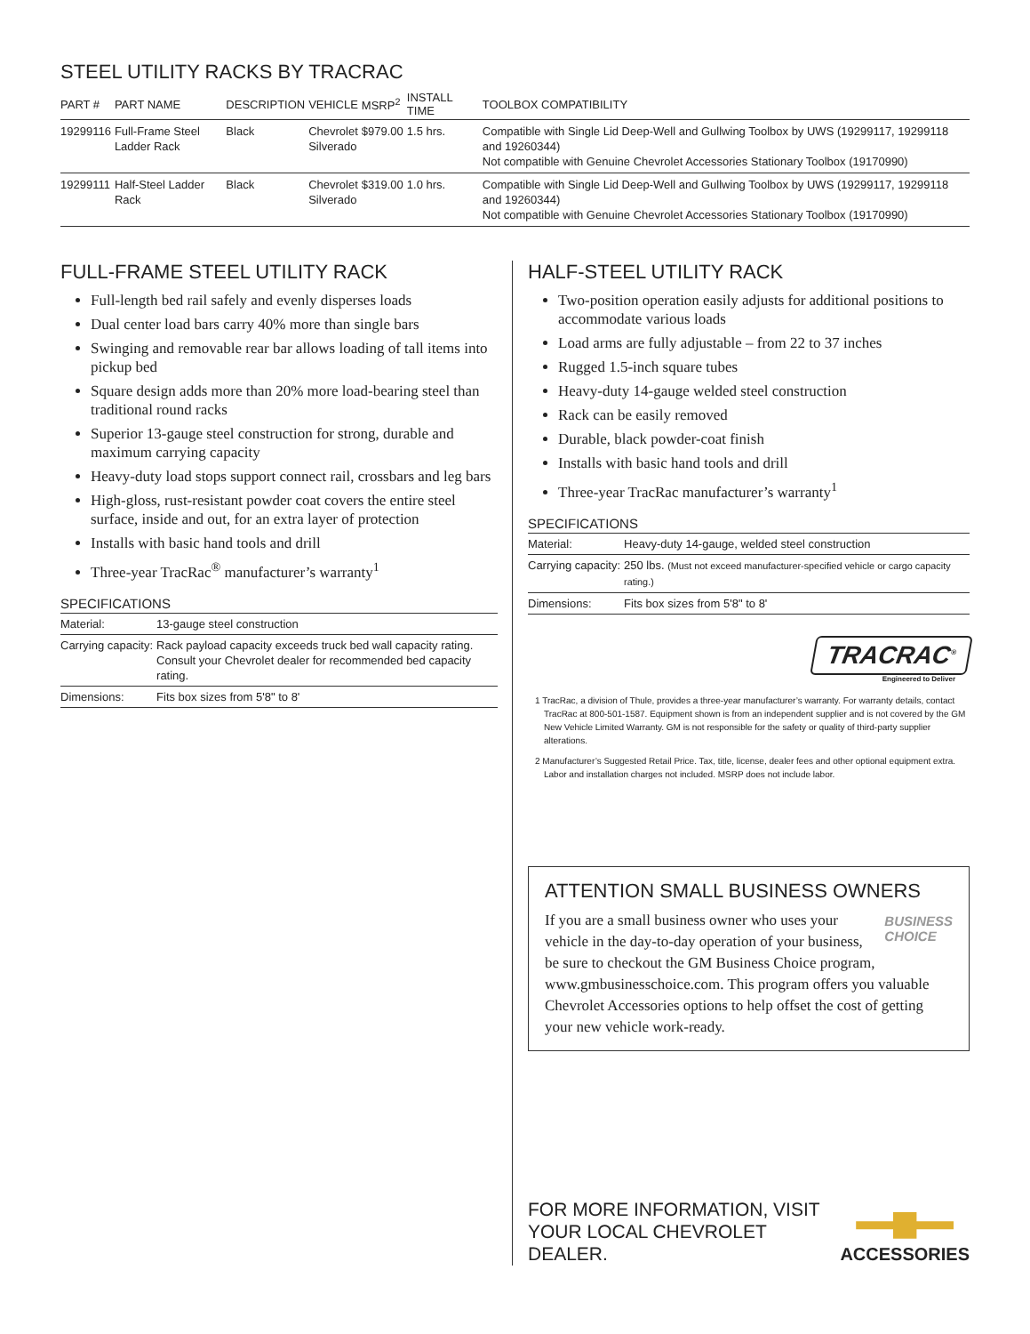STEEL UTILITY RACKS BY TRACRAC
| PART # | PART NAME | DESCRIPTION | VEHICLE | MSRP<sup>2</sup> | INSTALL TIME | TOOLBOX COMPATIBILITY |
| --- | --- | --- | --- | --- | --- | --- |
| 19299116 | Full-Frame Steel Ladder Rack | Black | Chevrolet Silverado | $979.00 | 1.5 hrs. | Compatible with Single Lid Deep-Well and Gullwing Toolbox by UWS (19299117, 19299118 and 19260344) Not compatible with Genuine Chevrolet Accessories Stationary Toolbox (19170990) |
| 19299111 | Half-Steel Ladder Rack | Black | Chevrolet Silverado | $319.00 | 1.0 hrs. | Compatible with Single Lid Deep-Well and Gullwing Toolbox by UWS (19299117, 19299118 and 19260344) Not compatible with Genuine Chevrolet Accessories Stationary Toolbox (19170990) |
FULL-FRAME STEEL UTILITY RACK
Full-length bed rail safely and evenly disperses loads
Dual center load bars carry 40% more than single bars
Swinging and removable rear bar allows loading of tall items into pickup bed
Square design adds more than 20% more load-bearing steel than traditional round racks
Superior 13-gauge steel construction for strong, durable and maximum carrying capacity
Heavy-duty load stops support connect rail, crossbars and leg bars
High-gloss, rust-resistant powder coat covers the entire steel surface, inside and out, for an extra layer of protection
Installs with basic hand tools and drill
Three-year TracRac<sup>®</sup> manufacturer’s warranty<sup>1</sup>
SPECIFICATIONS
| Material: | 13-gauge steel construction |
| Carrying capacity: | Rack payload capacity exceeds truck bed wall capacity rating. Consult your Chevrolet dealer for recommended bed capacity rating. |
| Dimensions: | Fits box sizes from 5'8" to 8' |
HALF-STEEL UTILITY RACK
Two-position operation easily adjusts for additional positions to accommodate various loads
Load arms are fully adjustable – from 22 to 37 inches
Rugged 1.5-inch square tubes
Heavy-duty 14-gauge welded steel construction
Rack can be easily removed
Durable, black powder-coat finish
Installs with basic hand tools and drill
Three-year TracRac manufacturer’s warranty<sup>1</sup>
SPECIFICATIONS
| Material: | Heavy-duty 14-gauge, welded steel construction |
| Carrying capacity: | 250 lbs. (Must not exceed manufacturer-specified vehicle or cargo capacity rating.) |
| Dimensions: | Fits box sizes from 5'8" to 8' |
TRACRAC<sup>®</sup>
Engineered to Deliver
1 TracRac, a division of Thule, provides a three-year manufacturer’s warranty. For warranty details, contact TracRac at 800-501-1587. Equipment shown is from an independent supplier and is not covered by the GM New Vehicle Limited Warranty. GM is not responsible for the safety or quality of third-party supplier alterations.
2 Manufacturer’s Suggested Retail Price. Tax, title, license, dealer fees and other optional equipment extra. Labor and installation charges not included. MSRP does not include labor.
ATTENTION SMALL BUSINESS OWNERS
BUSINESS
CHOICE
If you are a small business owner who uses your vehicle in the day-to-day operation of your business, be sure to checkout the GM Business Choice program, www.gmbusinesschoice.com. This program offers you valuable Chevrolet Accessories options to help offset the cost of getting your new vehicle work-ready.
FOR MORE INFORMATION, VISIT
YOUR LOCAL CHEVROLET DEALER.
ACCESSORIES